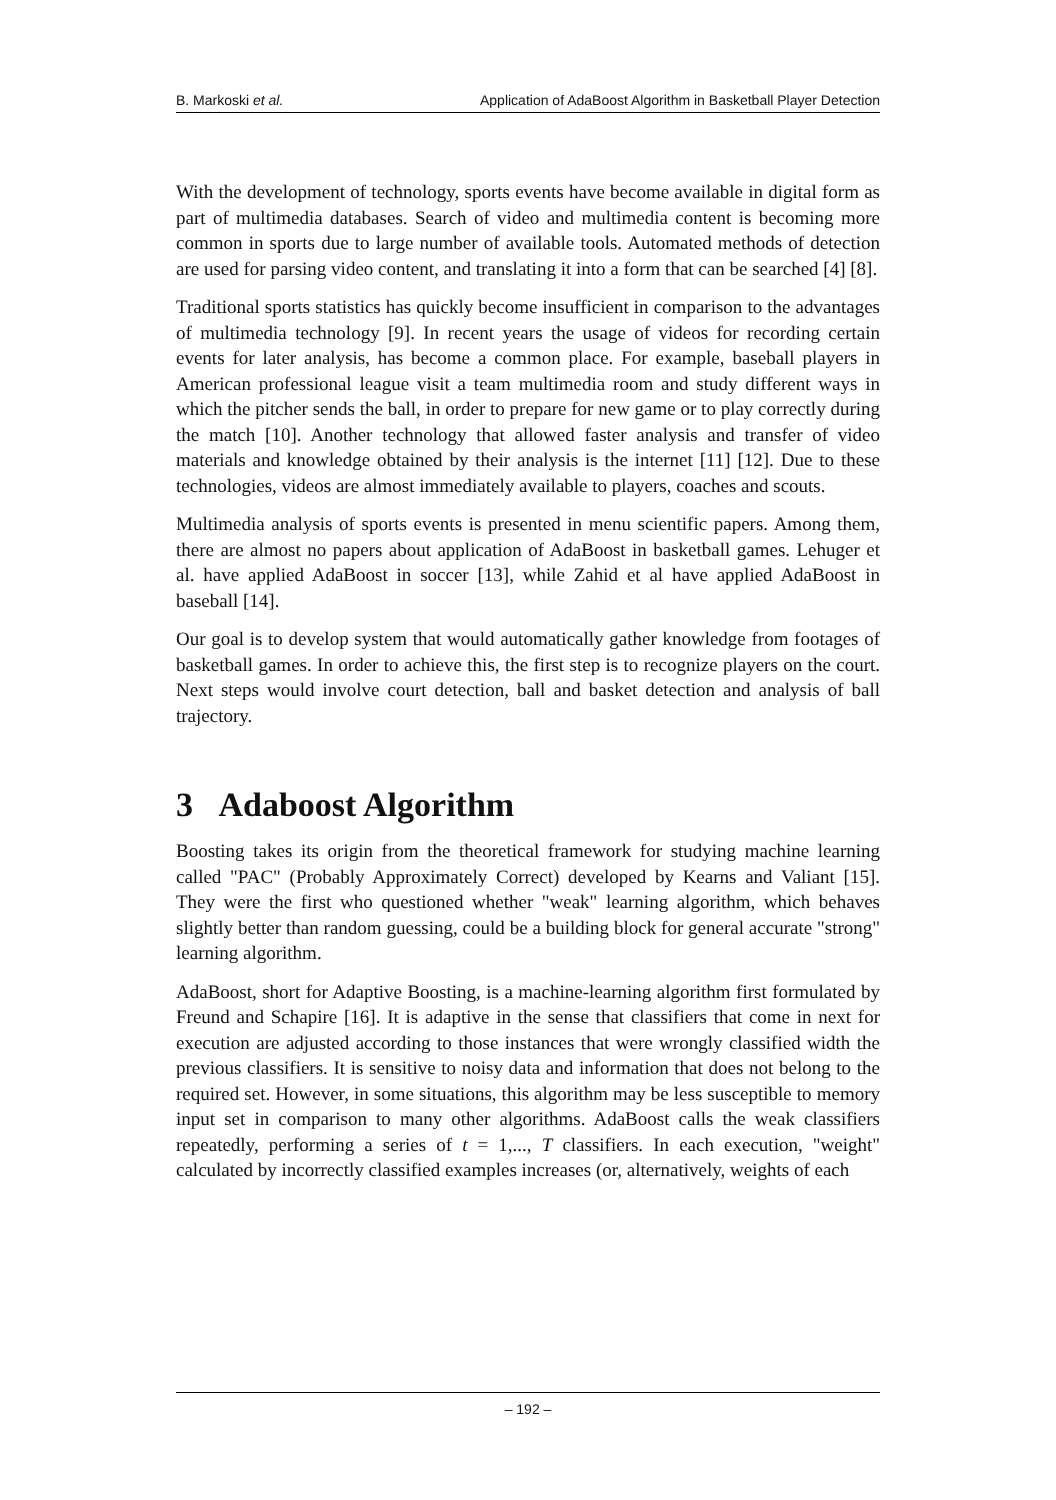B. Markoski et al. Application of AdaBoost Algorithm in Basketball Player Detection
With the development of technology, sports events have become available in digital form as part of multimedia databases. Search of video and multimedia content is becoming more common in sports due to large number of available tools. Automated methods of detection are used for parsing video content, and translating it into a form that can be searched [4] [8].
Traditional sports statistics has quickly become insufficient in comparison to the advantages of multimedia technology [9]. In recent years the usage of videos for recording certain events for later analysis, has become a common place. For example, baseball players in American professional league visit a team multimedia room and study different ways in which the pitcher sends the ball, in order to prepare for new game or to play correctly during the match [10]. Another technology that allowed faster analysis and transfer of video materials and knowledge obtained by their analysis is the internet [11] [12]. Due to these technologies, videos are almost immediately available to players, coaches and scouts.
Multimedia analysis of sports events is presented in menu scientific papers. Among them, there are almost no papers about application of AdaBoost in basketball games. Lehuger et al. have applied AdaBoost in soccer [13], while Zahid et al have applied AdaBoost in baseball [14].
Our goal is to develop system that would automatically gather knowledge from footages of basketball games. In order to achieve this, the first step is to recognize players on the court. Next steps would involve court detection, ball and basket detection and analysis of ball trajectory.
3 Adaboost Algorithm
Boosting takes its origin from the theoretical framework for studying machine learning called "PAC" (Probably Approximately Correct) developed by Kearns and Valiant [15]. They were the first who questioned whether "weak" learning algorithm, which behaves slightly better than random guessing, could be a building block for general accurate "strong" learning algorithm.
AdaBoost, short for Adaptive Boosting, is a machine-learning algorithm first formulated by Freund and Schapire [16]. It is adaptive in the sense that classifiers that come in next for execution are adjusted according to those instances that were wrongly classified width the previous classifiers. It is sensitive to noisy data and information that does not belong to the required set. However, in some situations, this algorithm may be less susceptible to memory input set in comparison to many other algorithms. AdaBoost calls the weak classifiers repeatedly, performing a series of t = 1,..., T classifiers. In each execution, "weight" calculated by incorrectly classified examples increases (or, alternatively, weights of each
– 192 –